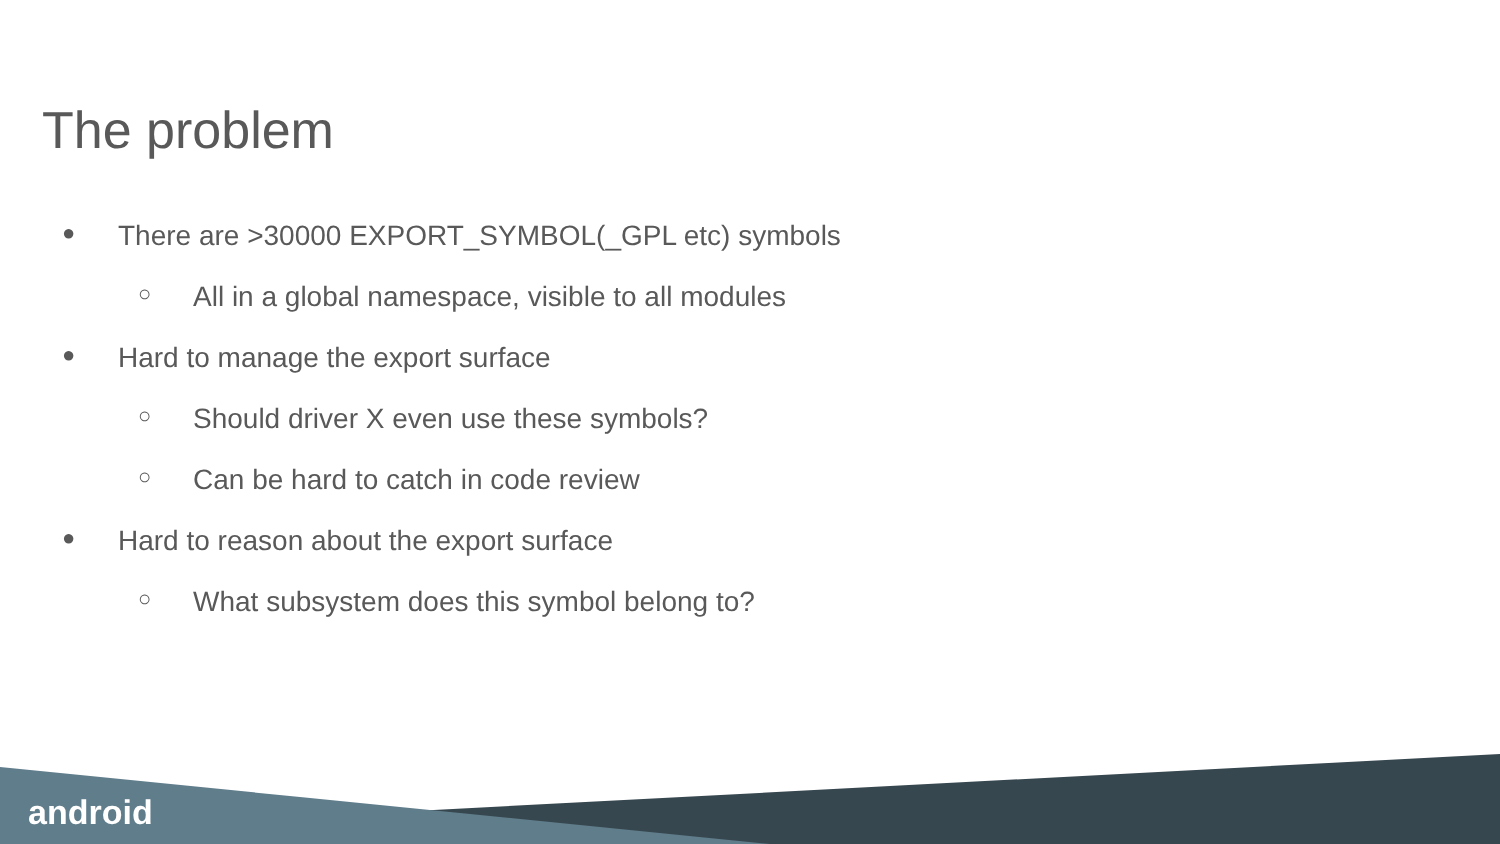The problem
● There are >30000 EXPORT_SYMBOL(_GPL etc) symbols
○ All in a global namespace, visible to all modules
● Hard to manage the export surface
○ Should driver X even use these symbols?
○ Can be hard to catch in code review
● Hard to reason about the export surface
○ What subsystem does this symbol belong to?
android